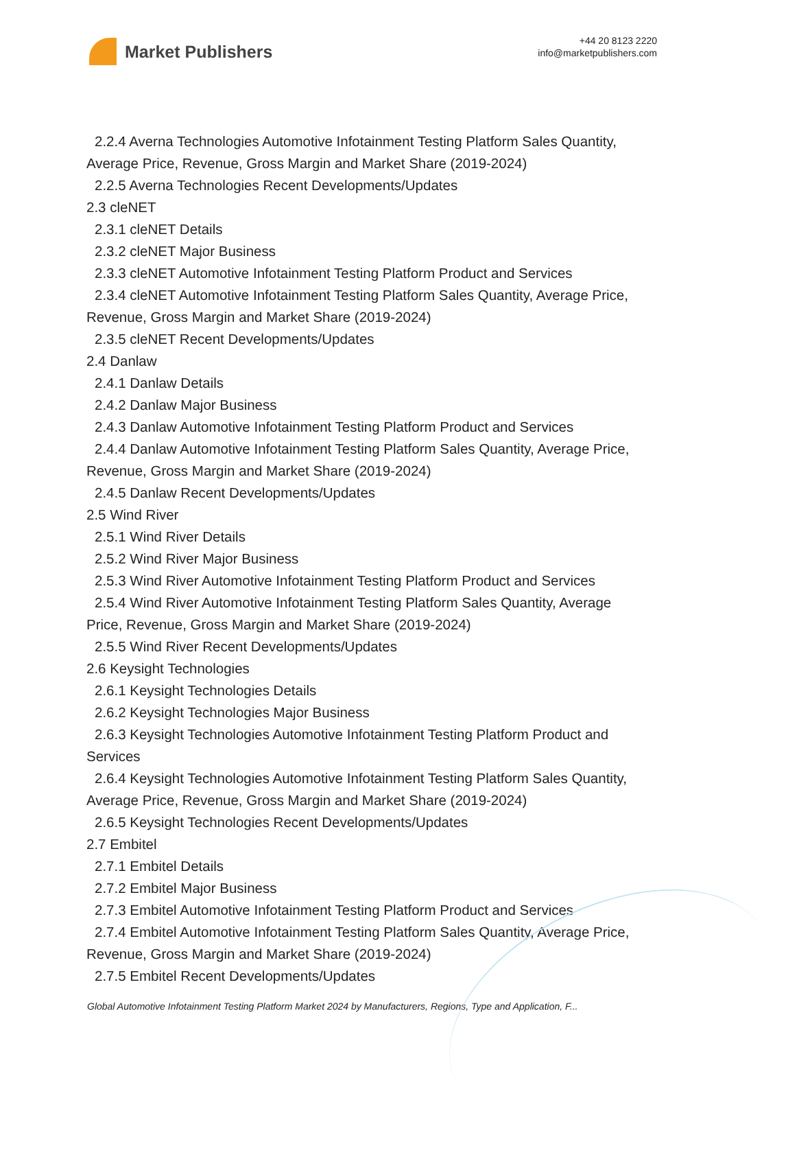Market Publishers
+44 20 8123 2220
info@marketpublishers.com
2.2.4 Averna Technologies Automotive Infotainment Testing Platform Sales Quantity,
Average Price, Revenue, Gross Margin and Market Share (2019-2024)
2.2.5 Averna Technologies Recent Developments/Updates
2.3 cleNET
2.3.1 cleNET Details
2.3.2 cleNET Major Business
2.3.3 cleNET Automotive Infotainment Testing Platform Product and Services
2.3.4 cleNET Automotive Infotainment Testing Platform Sales Quantity, Average Price,
Revenue, Gross Margin and Market Share (2019-2024)
2.3.5 cleNET Recent Developments/Updates
2.4 Danlaw
2.4.1 Danlaw Details
2.4.2 Danlaw Major Business
2.4.3 Danlaw Automotive Infotainment Testing Platform Product and Services
2.4.4 Danlaw Automotive Infotainment Testing Platform Sales Quantity, Average Price,
Revenue, Gross Margin and Market Share (2019-2024)
2.4.5 Danlaw Recent Developments/Updates
2.5 Wind River
2.5.1 Wind River Details
2.5.2 Wind River Major Business
2.5.3 Wind River Automotive Infotainment Testing Platform Product and Services
2.5.4 Wind River Automotive Infotainment Testing Platform Sales Quantity, Average
Price, Revenue, Gross Margin and Market Share (2019-2024)
2.5.5 Wind River Recent Developments/Updates
2.6 Keysight Technologies
2.6.1 Keysight Technologies Details
2.6.2 Keysight Technologies Major Business
2.6.3 Keysight Technologies Automotive Infotainment Testing Platform Product and
Services
2.6.4 Keysight Technologies Automotive Infotainment Testing Platform Sales Quantity,
Average Price, Revenue, Gross Margin and Market Share (2019-2024)
2.6.5 Keysight Technologies Recent Developments/Updates
2.7 Embitel
2.7.1 Embitel Details
2.7.2 Embitel Major Business
2.7.3 Embitel Automotive Infotainment Testing Platform Product and Services
2.7.4 Embitel Automotive Infotainment Testing Platform Sales Quantity, Average Price,
Revenue, Gross Margin and Market Share (2019-2024)
2.7.5 Embitel Recent Developments/Updates
Global Automotive Infotainment Testing Platform Market 2024 by Manufacturers, Regions, Type and Application, F...